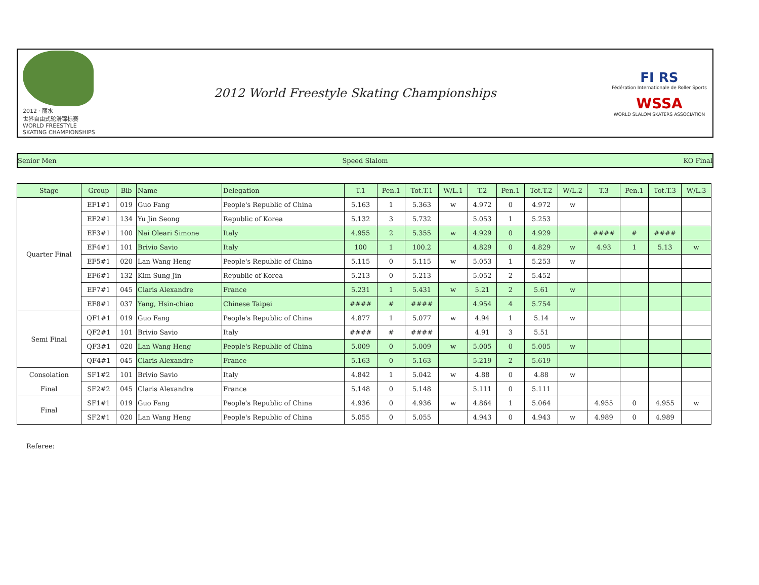2012 · 丽水
世界自由式轮滑锦标赛
WORLD FREESTYLE SKATING CHAMPIONSHIPS
2012 World Freestyle Skating Championships
FI RS
Fédération Internationale de Roller Sports
WSSA
WORLD SLALOM SKATERS ASSOCIATION
Senior Men Speed Slalom KO Final
| Stage | Group | Bib | Name | Delegation | T.1 | Pen.1 | Tot.T.1 | W/L.1 | T.2 | Pen.1 | Tot.T.2 | W/L.2 | T.3 | Pen.1 | Tot.T.3 | W/L.3 |
| --- | --- | --- | --- | --- | --- | --- | --- | --- | --- | --- | --- | --- | --- | --- | --- | --- |
| Quarter Final | EF1#1 | 019 | Guo Fang | People's Republic of China | 5.163 | 1 | 5.363 | w | 4.972 | 0 | 4.972 | w | | | | |
| | EF2#1 | 134 | Yu Jin Seong | Republic of Korea | 5.132 | 3 | 5.732 | | 5.053 | 1 | 5.253 | | | | | |
| | EF3#1 | 100 | Nai Oleari Simone | Italy | 4.955 | 2 | 5.355 | w | 4.929 | 0 | 4.929 | | #### | # | #### | |
| | EF4#1 | 101 | Brivio Savio | Italy | 100 | 1 | 100.2 | | 4.829 | 0 | 4.829 | w | 4.93 | 1 | 5.13 | w |
| | EF5#1 | 020 | Lan Wang Heng | People's Republic of China | 5.115 | 0 | 5.115 | w | 5.053 | 1 | 5.253 | w | | | | |
| | EF6#1 | 132 | Kim Sung Jin | Republic of Korea | 5.213 | 0 | 5.213 | | 5.052 | 2 | 5.452 | | | | | |
| | EF7#1 | 045 | Claris Alexandre | France | 5.231 | 1 | 5.431 | w | 5.21 | 2 | 5.61 | w | | | | |
| | EF8#1 | 037 | Yang, Hsin-chiao | Chinese Taipei | #### | # | #### | | 4.954 | 4 | 5.754 | | | | | |
| Semi Final | QF1#1 | 019 | Guo Fang | People's Republic of China | 4.877 | 1 | 5.077 | w | 4.94 | 1 | 5.14 | w | | | | |
| | QF2#1 | 101 | Brivio Savio | Italy | #### | # | #### | | 4.91 | 3 | 5.51 | | | | | |
| | QF3#1 | 020 | Lan Wang Heng | People's Republic of China | 5.009 | 0 | 5.009 | w | 5.005 | 0 | 5.005 | w | | | | |
| | QF4#1 | 045 | Claris Alexandre | France | 5.163 | 0 | 5.163 | | 5.219 | 2 | 5.619 | | | | | |
| Consolation | SF1#2 | 101 | Brivio Savio | Italy | 4.842 | 1 | 5.042 | w | 4.88 | 0 | 4.88 | w | | | | |
| Final | SF2#2 | 045 | Claris Alexandre | France | 5.148 | 0 | 5.148 | | 5.111 | 0 | 5.111 | | | | | |
| Final | SF1#1 | 019 | Guo Fang | People's Republic of China | 4.936 | 0 | 4.936 | w | 4.864 | 1 | 5.064 | | 4.955 | 0 | 4.955 | w |
| | SF2#1 | 020 | Lan Wang Heng | People's Republic of China | 5.055 | 0 | 5.055 | | 4.943 | 0 | 4.943 | w | 4.989 | 0 | 4.989 | |
Referee: